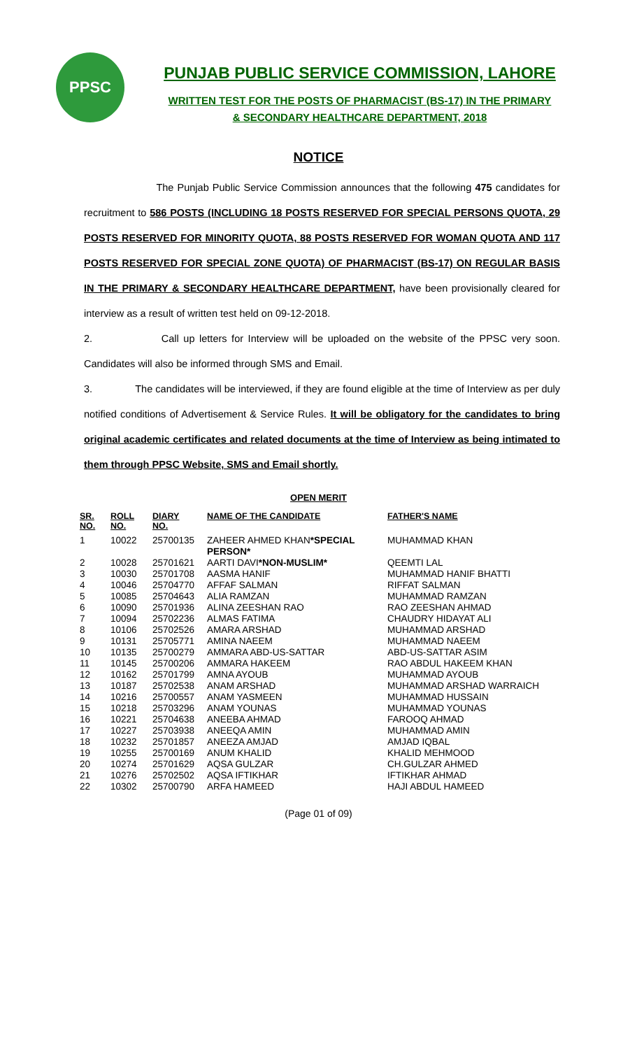PPSC
PUNJAB PUBLIC SERVICE COMMISSION, LAHORE
WRITTEN TEST FOR THE POSTS OF PHARMACIST (BS-17) IN THE PRIMARY
& SECONDARY HEALTHCARE DEPARTMENT, 2018
NOTICE
The Punjab Public Service Commission announces that the following 475 candidates for recruitment to 586 POSTS (INCLUDING 18 POSTS RESERVED FOR SPECIAL PERSONS QUOTA, 29 POSTS RESERVED FOR MINORITY QUOTA, 88 POSTS RESERVED FOR WOMAN QUOTA AND 117 POSTS RESERVED FOR SPECIAL ZONE QUOTA) OF PHARMACIST (BS-17) ON REGULAR BASIS IN THE PRIMARY & SECONDARY HEALTHCARE DEPARTMENT, have been provisionally cleared for interview as a result of written test held on 09-12-2018.
2. Call up letters for Interview will be uploaded on the website of the PPSC very soon. Candidates will also be informed through SMS and Email.
3. The candidates will be interviewed, if they are found eligible at the time of Interview as per duly notified conditions of Advertisement & Service Rules. It will be obligatory for the candidates to bring original academic certificates and related documents at the time of Interview as being intimated to them through PPSC Website, SMS and Email shortly.
OPEN MERIT
| SR. NO. | ROLL NO. | DIARY NO. | NAME OF THE CANDIDATE | FATHER'S NAME |
| --- | --- | --- | --- | --- |
| 1 | 10022 | 25700135 | ZAHEER AHMED KHAN *SPECIAL PERSON* | MUHAMMAD KHAN |
| 2 | 10028 | 25701621 | AARTI DAVI *NON-MUSLIM* | QEEMTI LAL |
| 3 | 10030 | 25701708 | AASMA HANIF | MUHAMMAD HANIF BHATTI |
| 4 | 10046 | 25704770 | AFFAF SALMAN | RIFFAT SALMAN |
| 5 | 10085 | 25704643 | ALIA RAMZAN | MUHAMMAD RAMZAN |
| 6 | 10090 | 25701936 | ALINA ZEESHAN RAO | RAO ZEESHAN AHMAD |
| 7 | 10094 | 25702236 | ALMAS FATIMA | CHAUDRY HIDAYAT ALI |
| 8 | 10106 | 25702526 | AMARA ARSHAD | MUHAMMAD ARSHAD |
| 9 | 10131 | 25705771 | AMINA NAEEM | MUHAMMAD NAEEM |
| 10 | 10135 | 25700279 | AMMARA ABD-US-SATTAR | ABD-US-SATTAR ASIM |
| 11 | 10145 | 25700206 | AMMARA HAKEEM | RAO ABDUL HAKEEM KHAN |
| 12 | 10162 | 25701799 | AMNA AYOUB | MUHAMMAD AYOUB |
| 13 | 10187 | 25702538 | ANAM ARSHAD | MUHAMMAD ARSHAD WARRAICH |
| 14 | 10216 | 25700557 | ANAM YASMEEN | MUHAMMAD HUSSAIN |
| 15 | 10218 | 25703296 | ANAM YOUNAS | MUHAMMAD YOUNAS |
| 16 | 10221 | 25704638 | ANEEBA AHMAD | FAROOQ AHMAD |
| 17 | 10227 | 25703938 | ANEEQA AMIN | MUHAMMAD AMIN |
| 18 | 10232 | 25701857 | ANEEZA AMJAD | AMJAD IQBAL |
| 19 | 10255 | 25700169 | ANUM KHALID | KHALID MEHMOOD |
| 20 | 10274 | 25701629 | AQSA GULZAR | CH.GULZAR AHMED |
| 21 | 10276 | 25702502 | AQSA IFTIKHAR | IFTIKHAR AHMAD |
| 22 | 10302 | 25700790 | ARFA HAMEED | HAJI ABDUL HAMEED |
(Page 01 of 09)